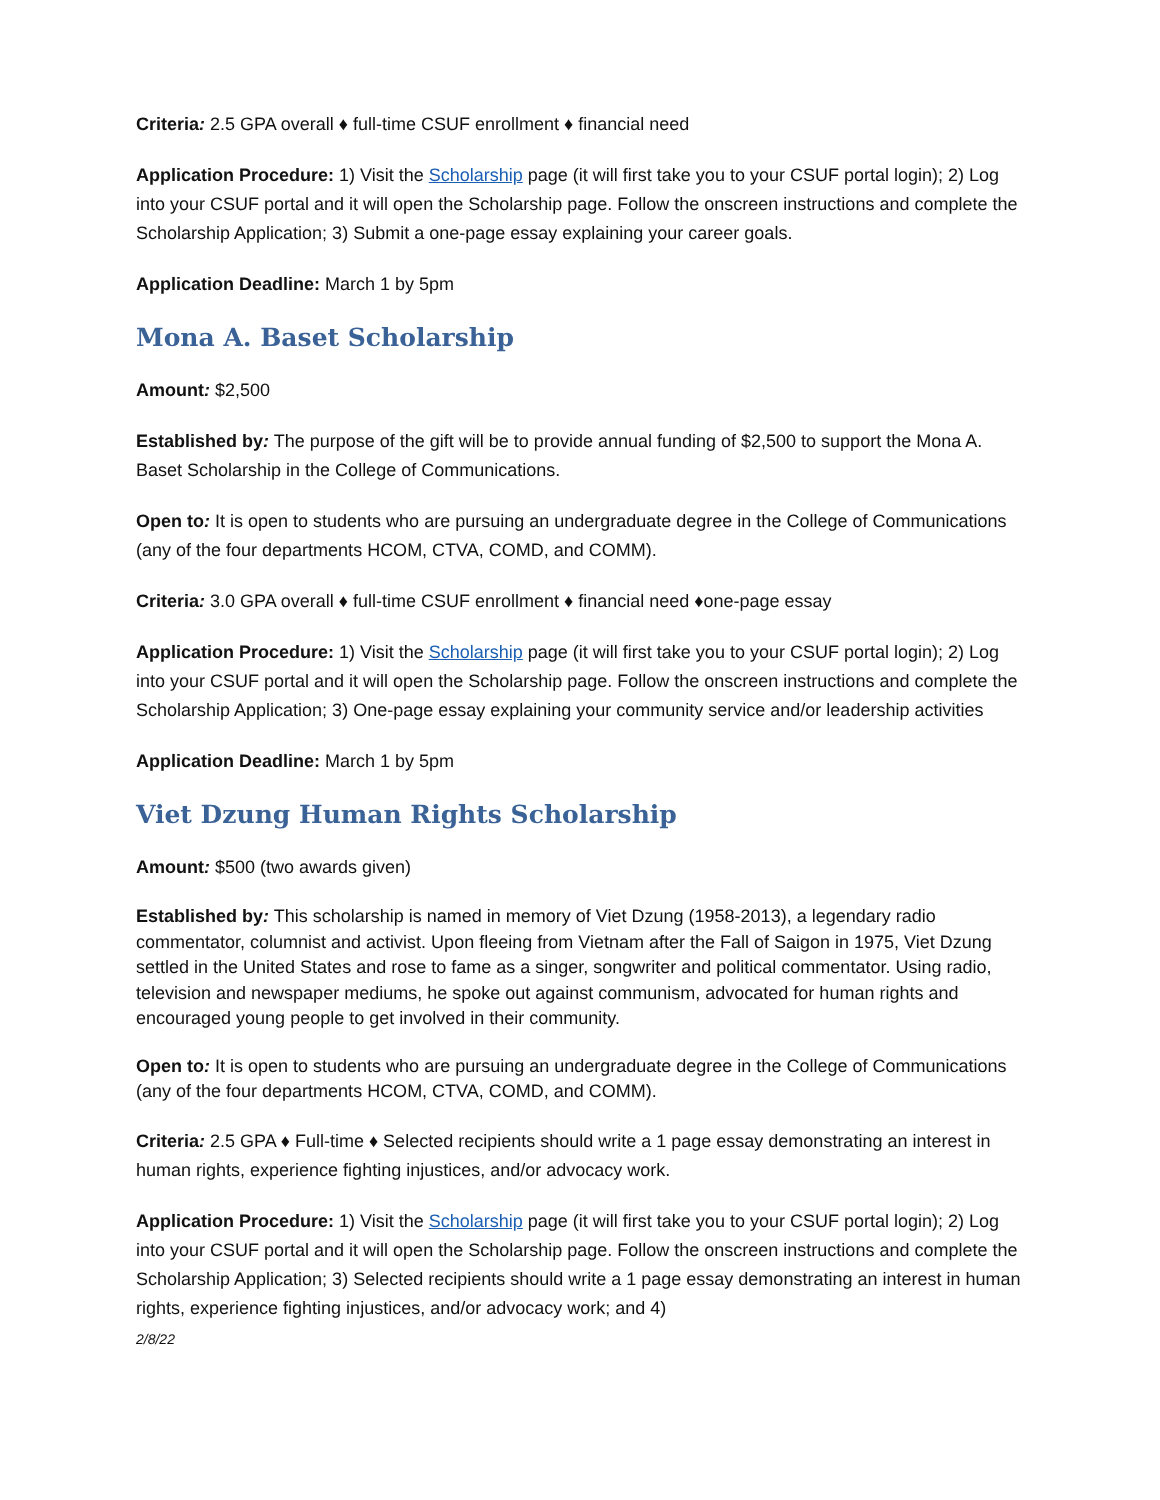Criteria: 2.5 GPA overall ♦ full-time CSUF enrollment ♦ financial need
Application Procedure: 1) Visit the Scholarship page (it will first take you to your CSUF portal login); 2) Log into your CSUF portal and it will open the Scholarship page. Follow the onscreen instructions and complete the Scholarship Application; 3) Submit a one-page essay explaining your career goals.
Application Deadline: March 1 by 5pm
Mona A. Baset Scholarship
Amount: $2,500
Established by: The purpose of the gift will be to provide annual funding of $2,500 to support the Mona A. Baset Scholarship in the College of Communications.
Open to: It is open to students who are pursuing an undergraduate degree in the College of Communications (any of the four departments HCOM, CTVA, COMD, and COMM).
Criteria: 3.0 GPA overall ♦ full-time CSUF enrollment ♦ financial need ♦one-page essay
Application Procedure: 1) Visit the Scholarship page (it will first take you to your CSUF portal login); 2) Log into your CSUF portal and it will open the Scholarship page. Follow the onscreen instructions and complete the Scholarship Application; 3) One-page essay explaining your community service and/or leadership activities
Application Deadline: March 1 by 5pm
Viet Dzung Human Rights Scholarship
Amount: $500 (two awards given)
Established by: This scholarship is named in memory of Viet Dzung (1958-2013), a legendary radio commentator, columnist and activist. Upon fleeing from Vietnam after the Fall of Saigon in 1975, Viet Dzung settled in the United States and rose to fame as a singer, songwriter and political commentator. Using radio, television and newspaper mediums, he spoke out against communism, advocated for human rights and encouraged young people to get involved in their community.
Open to: It is open to students who are pursuing an undergraduate degree in the College of Communications (any of the four departments HCOM, CTVA, COMD, and COMM).
Criteria: 2.5 GPA ♦ Full-time ♦ Selected recipients should write a 1 page essay demonstrating an interest in human rights, experience fighting injustices, and/or advocacy work.
Application Procedure: 1) Visit the Scholarship page (it will first take you to your CSUF portal login); 2) Log into your CSUF portal and it will open the Scholarship page. Follow the onscreen instructions and complete the Scholarship Application; 3) Selected recipients should write a 1 page essay demonstrating an interest in human rights, experience fighting injustices, and/or advocacy work; and 4)
2/8/22